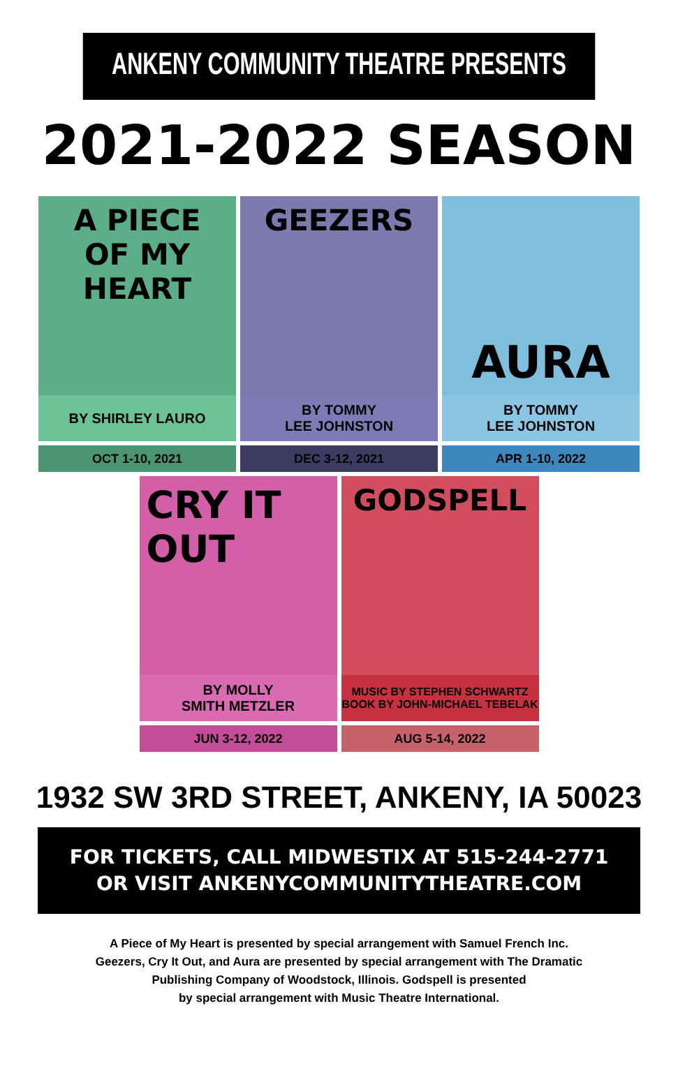ANKENY COMMUNITY THEATRE PRESENTS
2021-2022 SEASON
A PIECE
OF MY
HEART
BY SHIRLEY LAURO
OCT 1-10, 2021
GEEZERS
BY TOMMY
LEE JOHNSTON
DEC 3-12, 2021
AURA
BY TOMMY
LEE JOHNSTON
APR 1-10, 2022
CRY IT
OUT
BY MOLLY
SMITH METZLER
JUN 3-12, 2022
GODSPELL
MUSIC BY STEPHEN SCHWARTZ
BOOK BY JOHN-MICHAEL TEBELAK
AUG 5-14, 2022
1932 SW 3RD STREET, ANKENY, IA 50023
FOR TICKETS, CALL MIDWESTIX AT 515-244-2771
OR VISIT ANKENYCOMMUNITYTHEATRE.COM
A Piece of My Heart is presented by special arrangement with Samuel French Inc.
Geezers, Cry It Out, and Aura are presented by special arrangement with The Dramatic
Publishing Company of Woodstock, Illinois. Godspell is presented
by special arrangement with Music Theatre International.